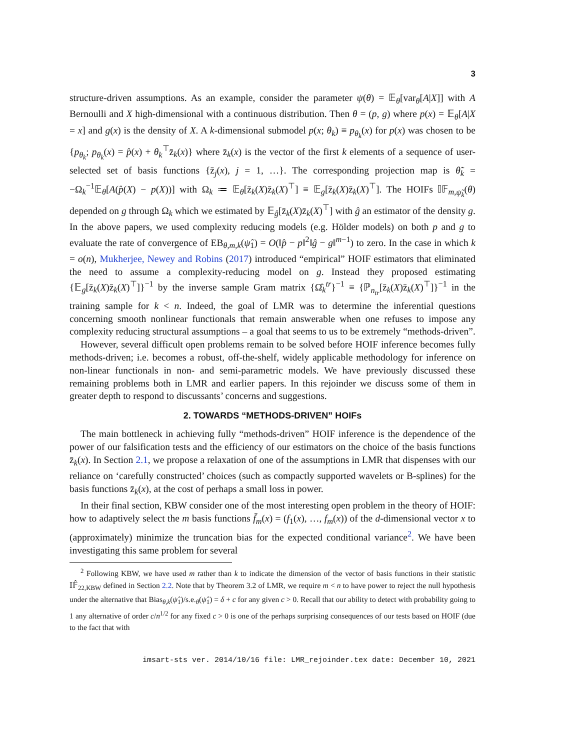3
structure-driven assumptions. As an example, consider the parameter ψ(θ) = 𝔼<sub>θ</sub>[var<sub>θ</sub>[A|X]] with A Bernoulli and X high-dimensional with a continuous distribution. Then θ = (p, g) where p(x) = 𝔼<sub>θ</sub>[A|X = x] and g(x) is the density of X. A k-dimensional submodel p(x; θ<sub>k</sub>) ≡ p<sub>θ<sub>k</sub></sub>(x) for p(x) was chosen to be {p<sub>θ<sub>k</sub></sub>; p<sub>θ<sub>k</sub></sub>(x) = p̂(x) + θ<sub>k</sub><sup>⊤</sup>z̄<sub>k</sub>(x)} where z̄<sub>k</sub>(x) is the vector of the first k elements of a sequence of user-selected set of basis functions {z̄<sub>j</sub>(x), j = 1, …}. The corresponding projection map is θ̃<sub>k</sub> = −Ω<sub>k</sub><sup>−1</sup>𝔼<sub>θ</sub>[A(p̂(X) − p(X))] with Ω<sub>k</sub> ≔ 𝔼<sub>θ</sub>[z̄<sub>k</sub>(X)z̄<sub>k</sub>(X)<sup>⊤</sup>] ≡ 𝔼<sub>g</sub>[z̄<sub>k</sub>(X)z̄<sub>k</sub>(X)<sup>⊤</sup>]. The HOIFs 𝕀𝔽<sub>m,ψ̃<sub>k</sub></sub>(θ) depended on g through Ω<sub>k</sub> which we estimated by 𝔼<sub>ĝ</sub>[z̄<sub>k</sub>(X)z̄<sub>k</sub>(X)<sup>⊤</sup>] with ĝ an estimator of the density g. In the above papers, we used complexity reducing models (e.g. Hölder models) on both p and g to evaluate the rate of convergence of EB<sub>θ,m,k</sub>(ψ̂<sub>1</sub>) = O(‖p̂ − p‖<sup>2</sup>‖ĝ − g‖<sup>m−1</sup>) to zero. In the case in which k = o(n), Mukherjee, Newey and Robins (2017) introduced “empirical” HOIF estimators that eliminated the need to assume a complexity-reducing model on g. Instead they proposed estimating {𝔼<sub>g</sub>[z̄<sub>k</sub>(X)z̄<sub>k</sub>(X)<sup>⊤</sup>]}<sup>−1</sup> by the inverse sample Gram matrix {Ω̂<sub>k</sub><sup>tr</sup>}<sup>−1</sup> ≡ {ℙ<sub>n<sub>tr</sub></sub>[z̄<sub>k</sub>(X)z̄<sub>k</sub>(X)<sup>⊤</sup>]}<sup>−1</sup> in the training sample for k < n. Indeed, the goal of LMR was to determine the inferential questions concerning smooth nonlinear functionals that remain answerable when one refuses to impose any complexity reducing structural assumptions – a goal that seems to us to be extremely “methods-driven”.
However, several difficult open problems remain to be solved before HOIF inference becomes fully methods-driven; i.e. becomes a robust, off-the-shelf, widely applicable methodology for inference on non-linear functionals in non- and semi-parametric models. We have previously discussed these remaining problems both in LMR and earlier papers. In this rejoinder we discuss some of them in greater depth to respond to discussants’ concerns and suggestions.
2. TOWARDS “METHODS-DRIVEN” HOIFs
The main bottleneck in achieving fully “methods-driven” HOIF inference is the dependence of the power of our falsification tests and the efficiency of our estimators on the choice of the basis functions z̄<sub>k</sub>(x). In Section 2.1, we propose a relaxation of one of the assumptions in LMR that dispenses with our reliance on ‘carefully constructed’ choices (such as compactly supported wavelets or B-splines) for the basis functions z̄<sub>k</sub>(x), at the cost of perhaps a small loss in power.
In their final section, KBW consider one of the most interesting open problem in the theory of HOIF: how to adaptively select the m basis functions f̄<sub>m</sub>(x) = (f<sub>1</sub>(x), …, f<sub>m</sub>(x)) of the d-dimensional vector x to (approximately) minimize the truncation bias for the expected conditional variance<sup>2</sup>. We have been investigating this same problem for several
<sup>2</sup> Following KBW, we have used m rather than k to indicate the dimension of the vector of basis functions in their statistic 𝕀𝔽̂<sub>22,KBW</sub> defined in Section 2.2. Note that by Theorem 3.2 of LMR, we require m < n to have power to reject the null hypothesis under the alternative that Bias<sub>θ,k</sub>(ψ̂<sub>1</sub>)/s.e.<sub>θ</sub>(ψ̂<sub>1</sub>) = δ + c for any given c > 0. Recall that our ability to detect with probability going to 1 any alternative of order c/n<sup>1/2</sup> for any fixed c > 0 is one of the perhaps surprising consequences of our tests based on HOIF (due to the fact that with
imsart-sts ver. 2014/10/16 file: LMR_rejoinder.tex date: December 10, 2021